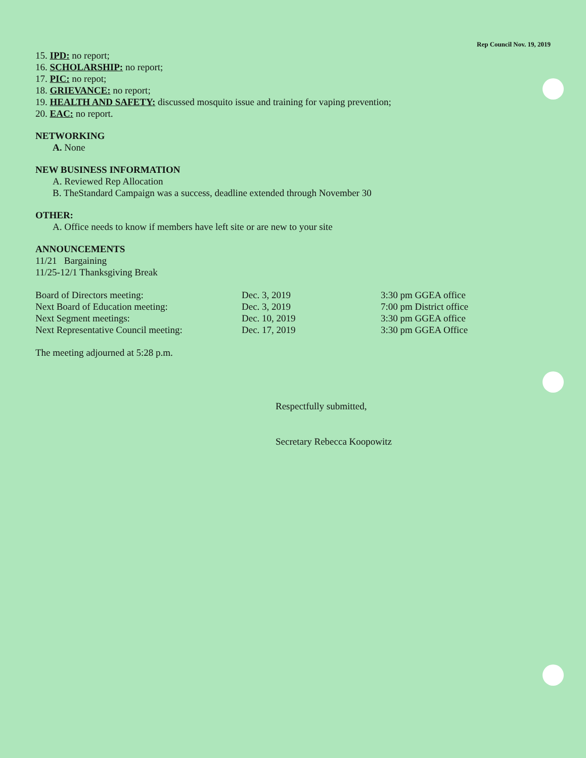Rep Council Nov. 19, 2019
15. IPD: no report;
16. SCHOLARSHIP: no report;
17. PIC: no repot;
18. GRIEVANCE: no report;
19. HEALTH AND SAFETY: discussed mosquito issue and training for vaping prevention;
20. EAC: no report.
NETWORKING
A. None
NEW BUSINESS INFORMATION
A. Reviewed Rep Allocation
B. TheStandard Campaign was a success, deadline extended through November 30
OTHER:
A. Office needs to know if members have left site or are new to your site
ANNOUNCEMENTS
11/21 Bargaining
11/25-12/1 Thanksgiving Break
Board of Directors meeting: Dec. 3, 2019 3:30 pm GGEA office
Next Board of Education meeting: Dec. 3, 2019 7:00 pm District office
Next Segment meetings: Dec. 10, 2019 3:30 pm GGEA office
Next Representative Council meeting: Dec. 17, 2019 3:30 pm GGEA Office
The meeting adjourned at 5:28 p.m.
Respectfully submitted,
Secretary Rebecca Koopowitz